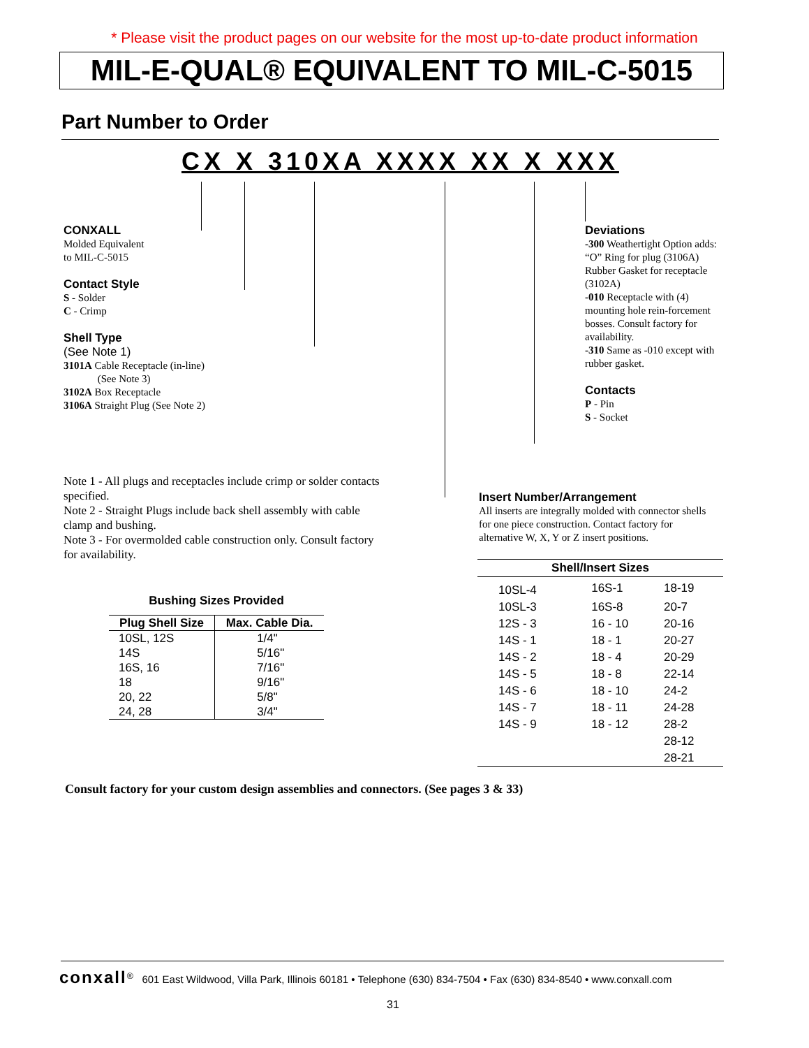* Please visit the product pages on our website for the most up-to-date product information
MIL-E-QUAL® EQUIVALENT TO MIL-C-5015
Part Number to Order
CX X 310XA XXXX XX X XXX
CONXALL
Molded Equivalent
to MIL-C-5015
Contact Style
S - Solder
C - Crimp
Shell Type
(See Note 1)
3101A Cable Receptacle (in-line)
(See Note 3)
3102A Box Receptacle
3106A Straight Plug (See Note 2)
Deviations
-300 Weathertight Option adds: “O” Ring for plug (3106A) Rubber Gasket for receptacle (3102A)
-010 Receptacle with (4) mounting hole rein-forcement bosses. Consult factory for availability.
-310 Same as -010 except with rubber gasket.
Contacts
P - Pin
S - Socket
Note 1 - All plugs and receptacles include crimp or solder contacts specified.
Note 2 - Straight Plugs include back shell assembly with cable clamp and bushing.
Note 3 - For overmolded cable construction only. Consult factory for availability.
Insert Number/Arrangement
All inserts are integrally molded with connector shells for one piece construction. Contact factory for alternative W, X, Y or Z insert positions.
Bushing Sizes Provided
| Plug Shell Size | Max. Cable Dia. |
| --- | --- |
| 10SL, 12S | 1/4" |
| 14S | 5/16" |
| 16S, 16 | 7/16" |
| 18 | 9/16" |
| 20, 22 | 5/8" |
| 24, 28 | 3/4" |
| Shell/Insert Sizes | | |
| --- | --- | --- |
| 10SL-4 | 16S-1 | 18-19 |
| 10SL-3 | 16S-8 | 20-7 |
| 12S - 3 | 16 - 10 | 20-16 |
| 14S - 1 | 18 - 1 | 20-27 |
| 14S - 2 | 18 - 4 | 20-29 |
| 14S - 5 | 18 - 8 | 22-14 |
| 14S - 6 | 18 - 10 | 24-2 |
| 14S - 7 | 18 - 11 | 24-28 |
| 14S - 9 | 18 - 12 | 28-2 |
| | | 28-12 |
| | | 28-21 |
Consult factory for your custom design assemblies and connectors. (See pages 3 & 33)
conxall<sup>®</sup> 601 East Wildwood, Villa Park, Illinois 60181 • Telephone (630) 834-7504 • Fax (630) 834-8540 • www.conxall.com
31